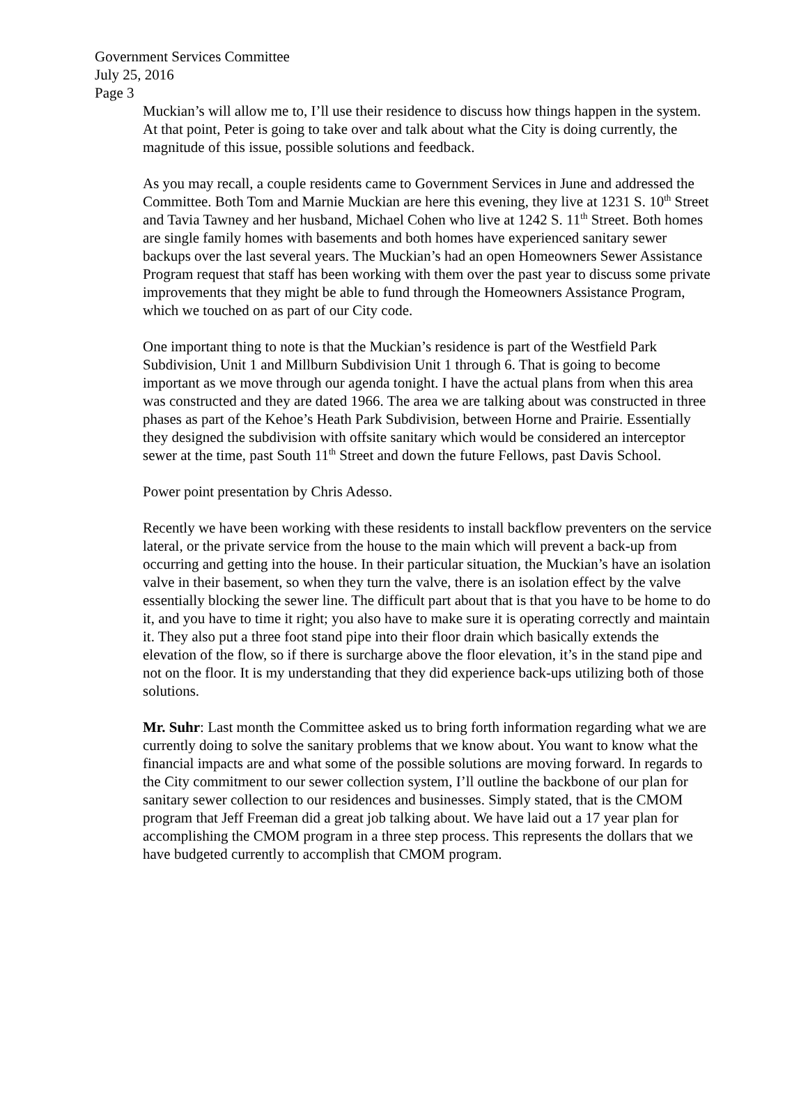Government Services Committee
July 25, 2016
Page 3
Muckian’s will allow me to, I’ll use their residence to discuss how things happen in the system. At that point, Peter is going to take over and talk about what the City is doing currently, the magnitude of this issue, possible solutions and feedback.
As you may recall, a couple residents came to Government Services in June and addressed the Committee. Both Tom and Marnie Muckian are here this evening, they live at 1231 S. 10<sup>th</sup> Street and Tavia Tawney and her husband, Michael Cohen who live at 1242 S. 11<sup>th</sup> Street. Both homes are single family homes with basements and both homes have experienced sanitary sewer backups over the last several years. The Muckian’s had an open Homeowners Sewer Assistance Program request that staff has been working with them over the past year to discuss some private improvements that they might be able to fund through the Homeowners Assistance Program, which we touched on as part of our City code.
One important thing to note is that the Muckian’s residence is part of the Westfield Park Subdivision, Unit 1 and Millburn Subdivision Unit 1 through 6. That is going to become important as we move through our agenda tonight. I have the actual plans from when this area was constructed and they are dated 1966. The area we are talking about was constructed in three phases as part of the Kehoe’s Heath Park Subdivision, between Horne and Prairie. Essentially they designed the subdivision with offsite sanitary which would be considered an interceptor sewer at the time, past South 11<sup>th</sup> Street and down the future Fellows, past Davis School.
Power point presentation by Chris Adesso.
Recently we have been working with these residents to install backflow preventers on the service lateral, or the private service from the house to the main which will prevent a back-up from occurring and getting into the house. In their particular situation, the Muckian’s have an isolation valve in their basement, so when they turn the valve, there is an isolation effect by the valve essentially blocking the sewer line. The difficult part about that is that you have to be home to do it, and you have to time it right; you also have to make sure it is operating correctly and maintain it. They also put a three foot stand pipe into their floor drain which basically extends the elevation of the flow, so if there is surcharge above the floor elevation, it’s in the stand pipe and not on the floor. It is my understanding that they did experience back-ups utilizing both of those solutions.
Mr. Suhr: Last month the Committee asked us to bring forth information regarding what we are currently doing to solve the sanitary problems that we know about. You want to know what the financial impacts are and what some of the possible solutions are moving forward. In regards to the City commitment to our sewer collection system, I’ll outline the backbone of our plan for sanitary sewer collection to our residences and businesses. Simply stated, that is the CMOM program that Jeff Freeman did a great job talking about. We have laid out a 17 year plan for accomplishing the CMOM program in a three step process. This represents the dollars that we have budgeted currently to accomplish that CMOM program.